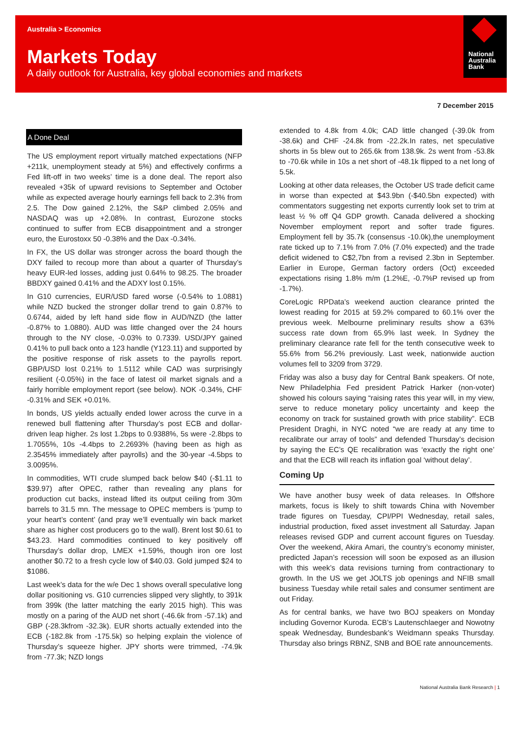Australia > Economics
Markets Today
A daily outlook for Australia, key global economies and markets
National
Australia
Bank
7 December 2015
A Done Deal
The US employment report virtually matched expectations (NFP +211k, unemployment steady at 5%) and effectively confirms a Fed lift-off in two weeks’ time is a done deal. The report also revealed +35k of upward revisions to September and October while as expected average hourly earnings fell back to 2.3% from 2.5. The Dow gained 2.12%, the S&P climbed 2.05% and NASDAQ was up +2.08%. In contrast, Eurozone stocks continued to suffer from ECB disappointment and a stronger euro, the Eurostoxx 50 -0.38% and the Dax -0.34%.
In FX, the US dollar was stronger across the board though the DXY failed to recoup more than about a quarter of Thursday’s heavy EUR-led losses, adding just 0.64% to 98.25. The broader BBDXY gained 0.41% and the ADXY lost 0.15%.
In G10 currencies, EUR/USD fared worse (-0.54% to 1.0881) while NZD bucked the stronger dollar trend to gain 0.87% to 0.6744, aided by left hand side flow in AUD/NZD (the latter -0.87% to 1.0880). AUD was little changed over the 24 hours through to the NY close, -0.03% to 0.7339. USD/JPY gained 0.41% to pull back onto a 123 handle (Y123.11) and supported by the positive response of risk assets to the payrolls report. GBP/USD lost 0.21% to 1.5112 while CAD was surprisingly resilient (-0.05%) in the face of latest oil market signals and a fairly horrible employment report (see below). NOK -0.34%, CHF -0.31% and SEK +0.01%.
In bonds, US yields actually ended lower across the curve in a renewed bull flattening after Thursday’s post ECB and dollar-driven leap higher. 2s lost 1.2bps to 0.9388%, 5s were -2.8bps to 1.7055%, 10s -4.4bps to 2.2693% (having been as high as 2.3545% immediately after payrolls) and the 30-year -4.5bps to 3.0095%.
In commodities, WTI crude slumped back below $40 (-$1.11 to $39.97) after OPEC, rather than revealing any plans for production cut backs, instead lifted its output ceiling from 30m barrels to 31.5 mn. The message to OPEC members is ‘pump to your heart’s content’ (and pray we’ll eventually win back market share as higher cost producers go to the wall). Brent lost $0.61 to $43.23. Hard commodities continued to key positively off Thursday’s dollar drop, LMEX +1.59%, though iron ore lost another $0.72 to a fresh cycle low of $40.03. Gold jumped $24 to $1086.
Last week’s data for the w/e Dec 1 shows overall speculative long dollar positioning vs. G10 currencies slipped very slightly, to 391k from 399k (the latter matching the early 2015 high). This was mostly on a paring of the AUD net short (-46.6k from -57.1k) and GBP (-28.3kfrom -32.3k). EUR shorts actually extended into the ECB (-182.8k from -175.5k) so helping explain the violence of Thursday’s squeeze higher. JPY shorts were trimmed, -74.9k from -77.3k; NZD longs
extended to 4.8k from 4.0k; CAD little changed (-39.0k from -38.6k) and CHF -24.8k from -22.2k.In rates, net speculative shorts in 5s blew out to 265.6k from 138.9k. 2s went from -53.8k to -70.6k while in 10s a net short of -48.1k flipped to a net long of 5.5k.
Looking at other data releases, the October US trade deficit came in worse than expected at $43.9bn (-$40.5bn expected) with commentators suggesting net exports currently look set to trim at least ½ % off Q4 GDP growth. Canada delivered a shocking November employment report and softer trade figures. Employment fell by 35.7k (consensus -10.0k),the unemployment rate ticked up to 7.1% from 7.0% (7.0% expected) and the trade deficit widened to C$2,7bn from a revised 2.3bn in September. Earlier in Europe, German factory orders (Oct) exceeded expectations rising 1.8% m/m (1.2%E, -0.7%P revised up from -1.7%).
CoreLogic RPData’s weekend auction clearance printed the lowest reading for 2015 at 59.2% compared to 60.1% over the previous week. Melbourne preliminary results show a 63% success rate down from 65.9% last week. In Sydney the preliminary clearance rate fell for the tenth consecutive week to 55.6% from 56.2% previously. Last week, nationwide auction volumes fell to 3209 from 3729.
Friday was also a busy day for Central Bank speakers. Of note, New Philadelphia Fed president Patrick Harker (non-voter) showed his colours saying “raising rates this year will, in my view, serve to reduce monetary policy uncertainty and keep the economy on track for sustained growth with price stability”. ECB President Draghi, in NYC noted “we are ready at any time to recalibrate our array of tools” and defended Thursday’s decision by saying the EC’s QE recalibration was ‘exactly the right one’ and that the ECB will reach its inflation goal ‘without delay’.
Coming Up
We have another busy week of data releases. In Offshore markets, focus is likely to shift towards China with November trade figures on Tuesday, CPI/PPI Wednesday, retail sales, industrial production, fixed asset investment all Saturday. Japan releases revised GDP and current account figures on Tuesday. Over the weekend, Akira Amari, the country’s economy minister, predicted Japan’s recession will soon be exposed as an illusion with this week’s data revisions turning from contractionary to growth. In the US we get JOLTS job openings and NFIB small business Tuesday while retail sales and consumer sentiment are out Friday.
As for central banks, we have two BOJ speakers on Monday including Governor Kuroda. ECB’s Lautenschlaeger and Nowotny speak Wednesday, Bundesbank’s Weidmann speaks Thursday. Thursday also brings RBNZ, SNB and BOE rate announcements.
National Australia Bank Research | 1